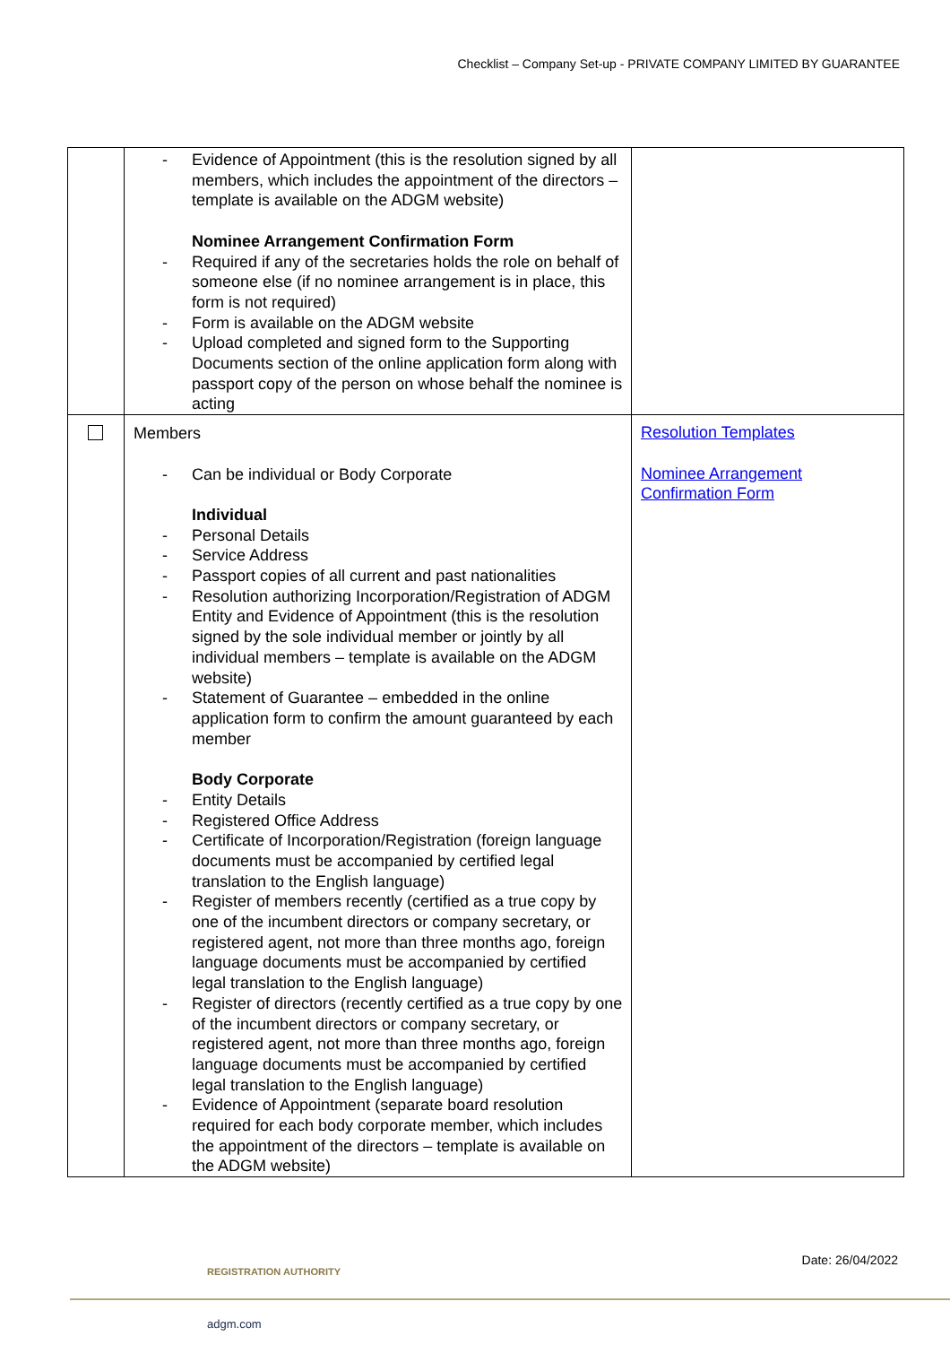Checklist – Company Set-up - PRIVATE COMPANY LIMITED BY GUARANTEE
| | - Evidence of Appointment (this is the resolution signed by all members, which includes the appointment of the directors – template is available on the ADGM website) Nominee Arrangement Confirmation Form - Required if any of the secretaries holds the role on behalf of someone else (if no nominee arrangement is in place, this form is not required) - Form is available on the ADGM website - Upload completed and signed form to the Supporting Documents section of the online application form along with passport copy of the person on whose behalf the nominee is acting | |
| | Members - Can be individual or Body Corporate Individual - Personal Details - Service Address - Passport copies of all current and past nationalities - Resolution authorizing Incorporation/Registration of ADGM Entity and Evidence of Appointment (this is the resolution signed by the sole individual member or jointly by all individual members – template is available on the ADGM website) - Statement of Guarantee – embedded in the online application form to confirm the amount guaranteed by each member Body Corporate - Entity Details - Registered Office Address - Certificate of Incorporation/Registration (foreign language documents must be accompanied by certified legal translation to the English language) - Register of members recently (certified as a true copy by one of the incumbent directors or company secretary, or registered agent, not more than three months ago, foreign language documents must be accompanied by certified legal translation to the English language) - Register of directors (recently certified as a true copy by one of the incumbent directors or company secretary, or registered agent, not more than three months ago, foreign language documents must be accompanied by certified legal translation to the English language) - Evidence of Appointment (separate board resolution required for each body corporate member, which includes the appointment of the directors – template is available on the ADGM website) | Resolution Templates Nominee Arrangement Confirmation Form |
REGISTRATION AUTHORITY
Date: 26/04/2022
adgm.com